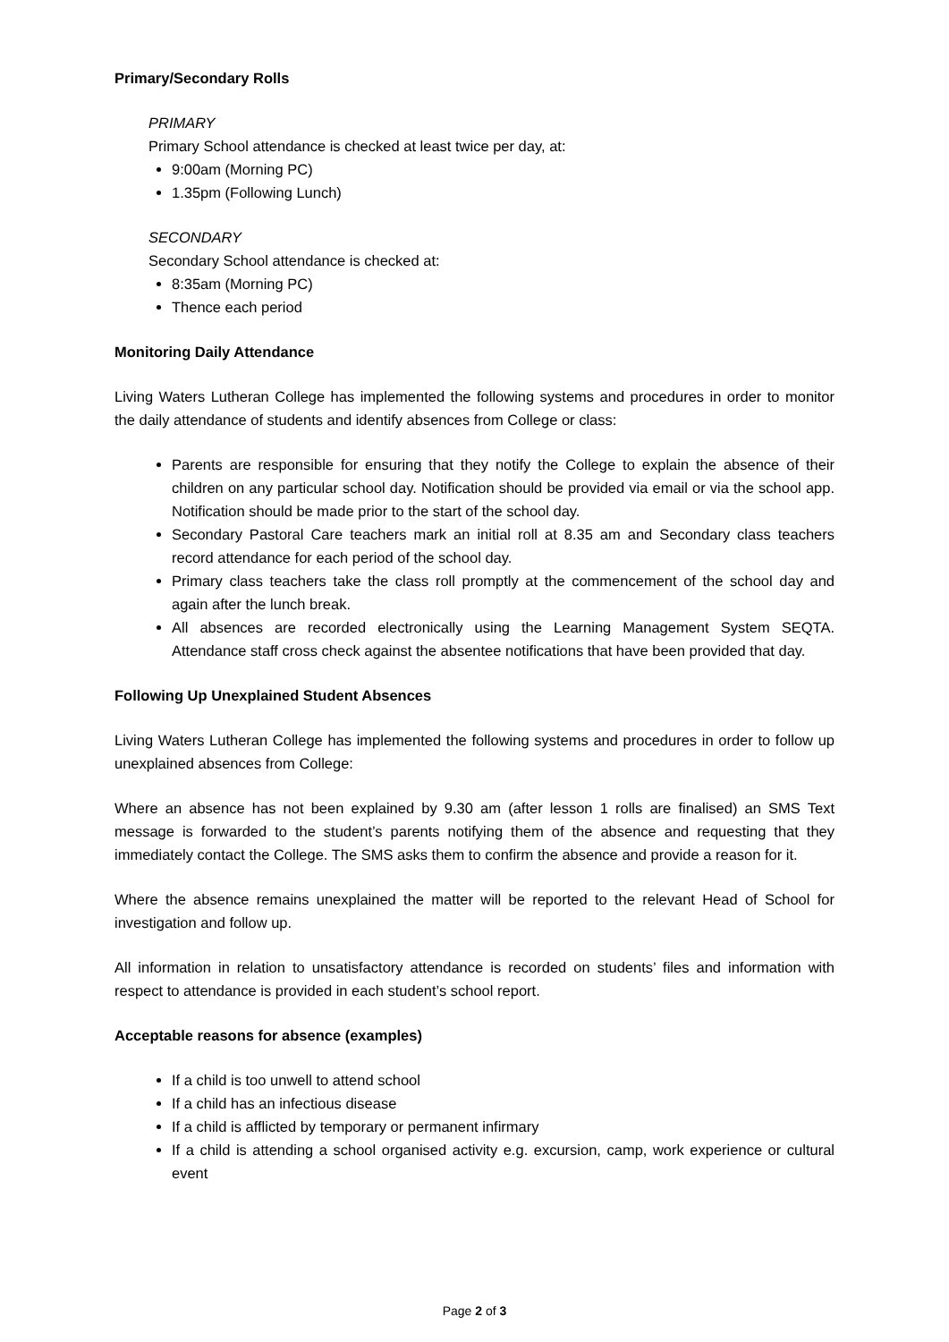Primary/Secondary Rolls
PRIMARY
Primary School attendance is checked at least twice per day, at:
9:00am (Morning PC)
1.35pm (Following Lunch)
SECONDARY
Secondary School attendance is checked at:
8:35am (Morning PC)
Thence each period
Monitoring Daily Attendance
Living Waters Lutheran College has implemented the following systems and procedures in order to monitor the daily attendance of students and identify absences from College or class:
Parents are responsible for ensuring that they notify the College to explain the absence of their children on any particular school day. Notification should be provided via email or via the school app. Notification should be made prior to the start of the school day.
Secondary Pastoral Care teachers mark an initial roll at 8.35 am and Secondary class teachers record attendance for each period of the school day.
Primary class teachers take the class roll promptly at the commencement of the school day and again after the lunch break.
All absences are recorded electronically using the Learning Management System SEQTA. Attendance staff cross check against the absentee notifications that have been provided that day.
Following Up Unexplained Student Absences
Living Waters Lutheran College has implemented the following systems and procedures in order to follow up unexplained absences from College:
Where an absence has not been explained by 9.30 am (after lesson 1 rolls are finalised) an SMS Text message is forwarded to the student’s parents notifying them of the absence and requesting that they immediately contact the College. The SMS asks them to confirm the absence and provide a reason for it.
Where the absence remains unexplained the matter will be reported to the relevant Head of School for investigation and follow up.
All information in relation to unsatisfactory attendance is recorded on students’ files and information with respect to attendance is provided in each student’s school report.
Acceptable reasons for absence (examples)
If a child is too unwell to attend school
If a child has an infectious disease
If a child is afflicted by temporary or permanent infirmary
If a child is attending a school organised activity e.g. excursion, camp, work experience or cultural event
Page 2 of 3